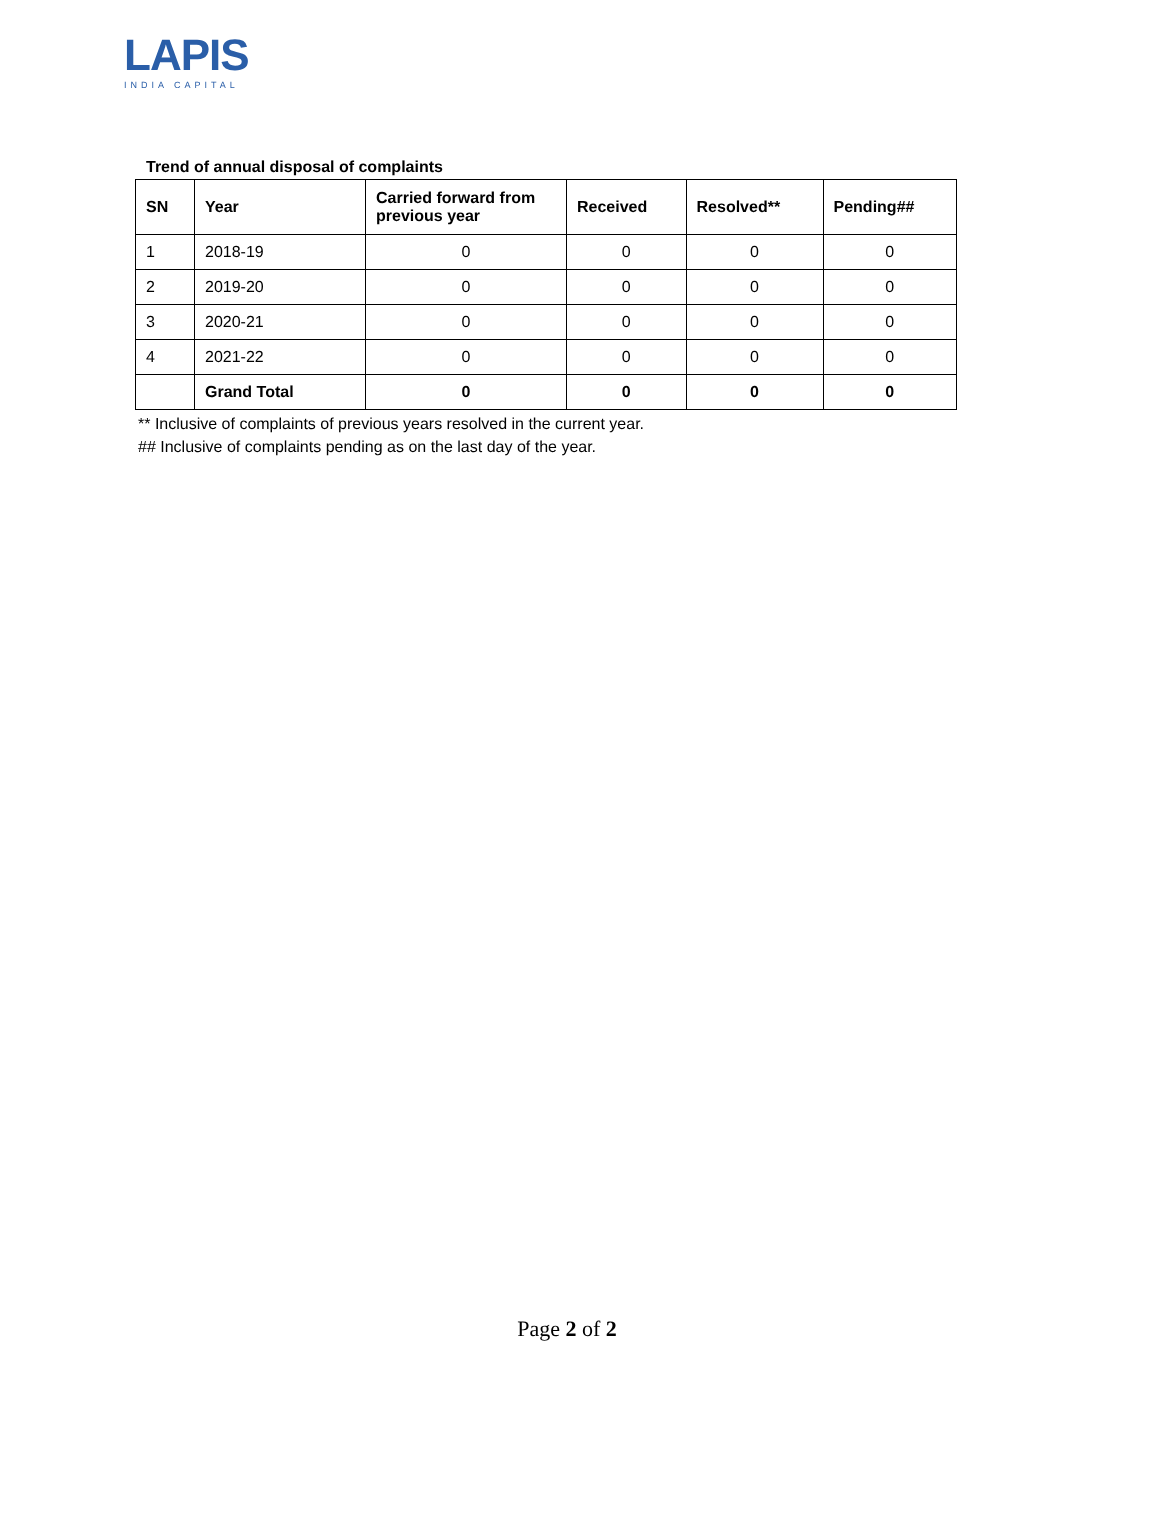LAPIS
INDIA CAPITAL
Trend of annual disposal of complaints
| SN | Year | Carried forward from previous year | Received | Resolved** | Pending## |
| --- | --- | --- | --- | --- | --- |
| 1 | 2018-19 | 0 | 0 | 0 | 0 |
| 2 | 2019-20 | 0 | 0 | 0 | 0 |
| 3 | 2020-21 | 0 | 0 | 0 | 0 |
| 4 | 2021-22 | 0 | 0 | 0 | 0 |
| | Grand Total | 0 | 0 | 0 | 0 |
** Inclusive of complaints of previous years resolved in the current year.
## Inclusive of complaints pending as on the last day of the year.
Page 2 of 2